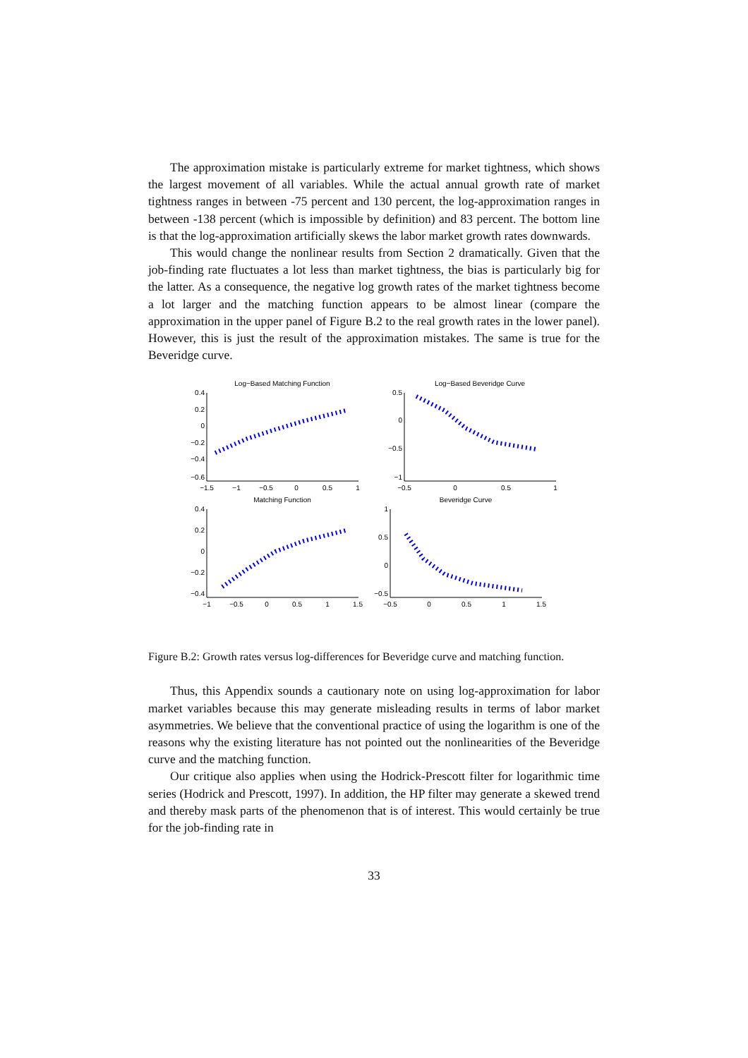The approximation mistake is particularly extreme for market tightness, which shows the largest movement of all variables. While the actual annual growth rate of market tightness ranges in between -75 percent and 130 percent, the log-approximation ranges in between -138 percent (which is impossible by definition) and 83 percent. The bottom line is that the log-approximation artificially skews the labor market growth rates downwards.
This would change the nonlinear results from Section 2 dramatically. Given that the job-finding rate fluctuates a lot less than market tightness, the bias is particularly big for the latter. As a consequence, the negative log growth rates of the market tightness become a lot larger and the matching function appears to be almost linear (compare the approximation in the upper panel of Figure B.2 to the real growth rates in the lower panel). However, this is just the result of the approximation mistakes. The same is true for the Beveridge curve.
Log−Based Matching Function
0.4
0.2
0
−0.2
−0.4
−0.6
−1.5
−1
−0.5
0
0.5
1
Log−Based Beveridge Curve
0.5
0
−0.5
−1
−0.5
0
0.5
1
Matching Function
0.4
0.2
0
−0.2
−0.4
−1
−0.5
0
0.5
1
1.5
Beveridge Curve
1
0.5
0
−0.5
−0.5
0
0.5
1
1.5
Figure B.2: Growth rates versus log-differences for Beveridge curve and matching function.
Thus, this Appendix sounds a cautionary note on using log-approximation for labor market variables because this may generate misleading results in terms of labor market asymmetries. We believe that the conventional practice of using the logarithm is one of the reasons why the existing literature has not pointed out the nonlinearities of the Beveridge curve and the matching function.
Our critique also applies when using the Hodrick-Prescott filter for logarithmic time series (Hodrick and Prescott, 1997). In addition, the HP filter may generate a skewed trend and thereby mask parts of the phenomenon that is of interest. This would certainly be true for the job-finding rate in
33